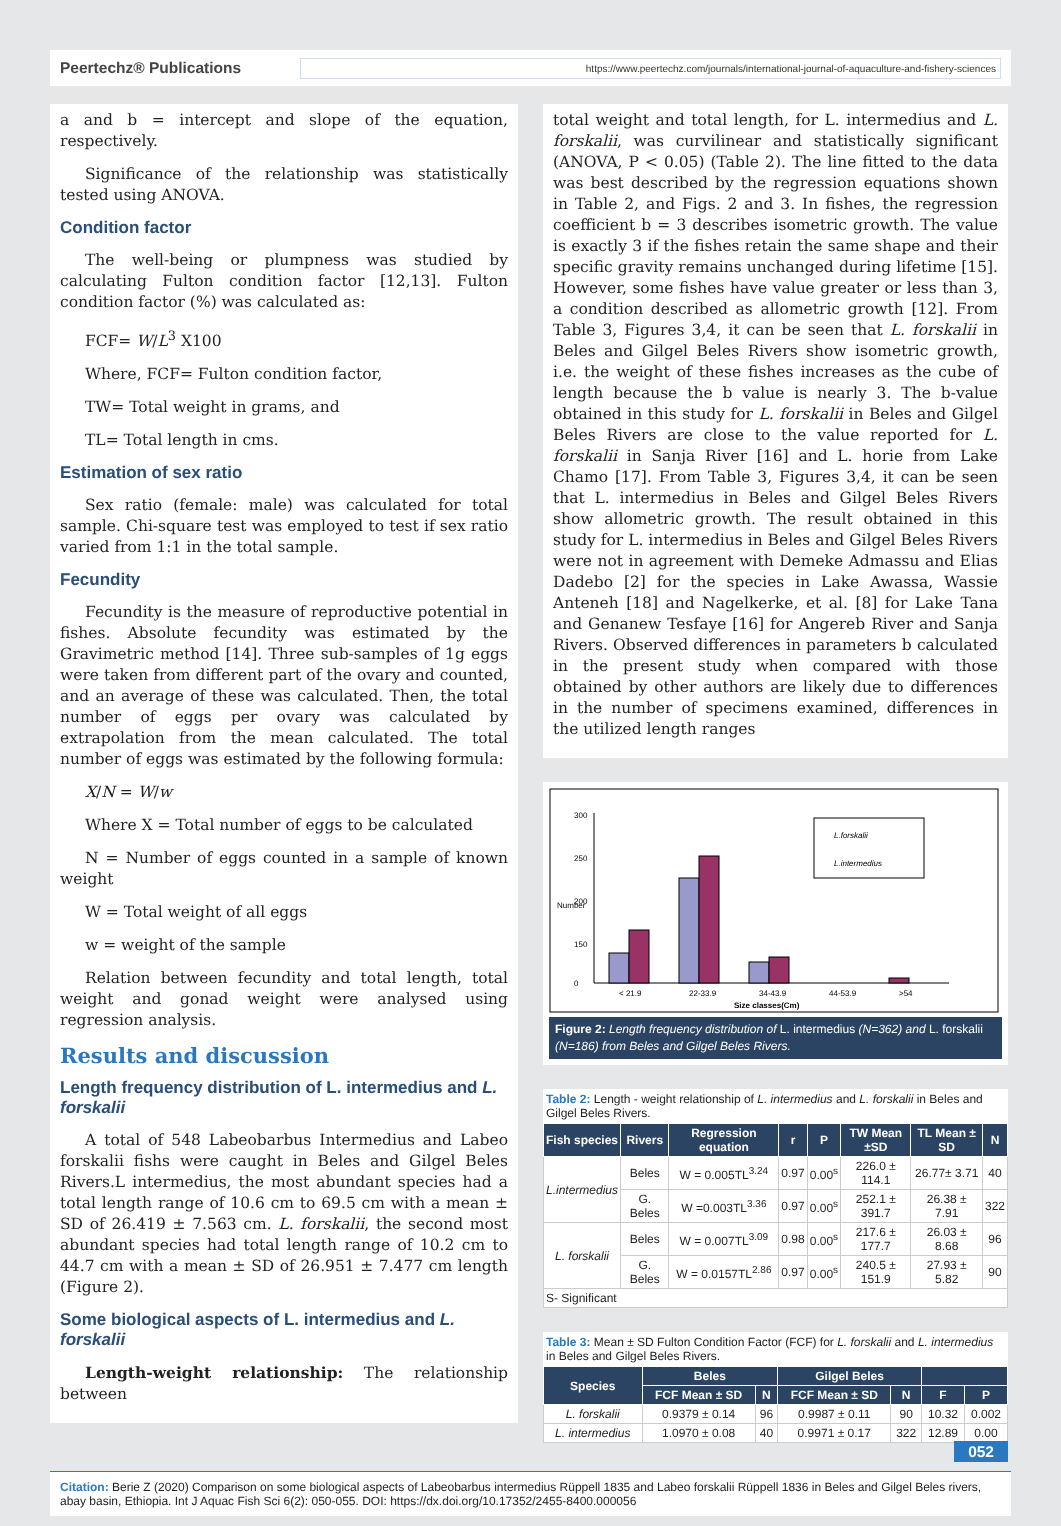Peertechz® Publications https://www.peertechz.com/journals/international-journal-of-aquaculture-and-fishery-sciences
a and b = intercept and slope of the equation, respectively.
Significance of the relationship was statistically tested using ANOVA.
Condition factor
The well-being or plumpness was studied by calculating Fulton condition factor [12,13]. Fulton condition factor (%) was calculated as:
FCF= W/L<sup>3</sup> X100
Where, FCF= Fulton condition factor,
TW= Total weight in grams, and
TL= Total length in cms.
Estimation of sex ratio
Sex ratio (female: male) was calculated for total sample. Chi-square test was employed to test if sex ratio varied from 1:1 in the total sample.
Fecundity
Fecundity is the measure of reproductive potential in fishes. Absolute fecundity was estimated by the Gravimetric method [14]. Three sub-samples of 1g eggs were taken from different part of the ovary and counted, and an average of these was calculated. Then, the total number of eggs per ovary was calculated by extrapolation from the mean calculated. The total number of eggs was estimated by the following formula:
X/N = W/w
Where X = Total number of eggs to be calculated
N = Number of eggs counted in a sample of known weight
W = Total weight of all eggs
w = weight of the sample
Relation between fecundity and total length, total weight and gonad weight were analysed using regression analysis.
Results and discussion
Length frequency distribution of L. intermedius and L. forskalii
A total of 548 Labeobarbus Intermedius and Labeo forskalii fishs were caught in Beles and Gilgel Beles Rivers.L intermedius, the most abundant species had a total length range of 10.6 cm to 69.5 cm with a mean ± SD of 26.419 ± 7.563 cm. L. forskalii, the second most abundant species had total length range of 10.2 cm to 44.7 cm with a mean ± SD of 26.951 ± 7.477 cm length (Figure 2).
Some biological aspects of L. intermedius and L. forskalii
Length-weight relationship: The relationship between
total weight and total length, for L. intermedius and L. forskalii, was curvilinear and statistically significant (ANOVA, P < 0.05) (Table 2). The line fitted to the data was best described by the regression equations shown in Table 2, and Figs. 2 and 3. In fishes, the regression coefficient b = 3 describes isometric growth. The value is exactly 3 if the fishes retain the same shape and their specific gravity remains unchanged during lifetime [15]. However, some fishes have value greater or less than 3, a condition described as allometric growth [12]. From Table 3, Figures 3,4, it can be seen that L. forskalii in Beles and Gilgel Beles Rivers show isometric growth, i.e. the weight of these fishes increases as the cube of length because the b value is nearly 3. The b-value obtained in this study for L. forskalii in Beles and Gilgel Beles Rivers are close to the value reported for L. forskalii in Sanja River [16] and L. horie from Lake Chamo [17]. From Table 3, Figures 3,4, it can be seen that L. intermedius in Beles and Gilgel Beles Rivers show allometric growth. The result obtained in this study for L. intermedius in Beles and Gilgel Beles Rivers were not in agreement with Demeke Admassu and Elias Dadebo [2] for the species in Lake Awassa, Wassie Anteneh [18] and Nagelkerke, et al. [8] for Lake Tana and Genanew Tesfaye [16] for Angereb River and Sanja Rivers. Observed differences in parameters b calculated in the present study when compared with those obtained by other authors are likely due to differences in the number of specimens examined, differences in the utilized length ranges
300
250
200
150
0
Number
< 21.9
22-33.9
34-43.9
44-53.9
>54
Size classes(Cm)
L.forskalii
L.intermedius
Figure 2: Length frequency distribution of L. intermedius (N=362) and L. forskalii (N=186) from Beles and Gilgel Beles Rivers.
Table 2: Length - weight relationship of L. intermedius and L. forskalii in Beles and Gilgel Beles Rivers.
| Fish species | Rivers | Regression equation | r | P | TW Mean ±SD | TL Mean ± SD | N |
| --- | --- | --- | --- | --- | --- | --- | --- |
| L.intermedius | Beles | W = 0.005TL<sup>3.24</sup> | 0.97 | 0.00<sup>s</sup> | 226.0 ± 114.1 | 26.77± 3.71 | 40 |
| | G. Beles | W =0.003TL<sup>3.36</sup> | 0.97 | 0.00<sup>s</sup> | 252.1 ± 391.7 | 26.38 ± 7.91 | 322 |
| L. forskalii | Beles | W = 0.007TL<sup>3.09</sup> | 0.98 | 0.00<sup>s</sup> | 217.6 ± 177.7 | 26.03 ± 8.68 | 96 |
| | G. Beles | W = 0.0157TL<sup>2.86</sup> | 0.97 | 0.00<sup>s</sup> | 240.5 ± 151.9 | 27.93 ± 5.82 | 90 |
| S- Significant | | | | | | | |
Table 3: Mean ± SD Fulton Condition Factor (FCF) for L. forskalii and L. intermedius in Beles and Gilgel Beles Rivers.
| Species | Beles | | Gilgel Beles | | | |
| --- | --- | --- | --- | --- | --- | --- |
| | FCF Mean ± SD | N | FCF Mean ± SD | N | F | P |
| L. forskalii | 0.9379 ± 0.14 | 96 | 0.9987 ± 0.11 | 90 | 10.32 | 0.002 |
| L. intermedius | 1.0970 ± 0.08 | 40 | 0.9971 ± 0.17 | 322 | 12.89 | 0.00 |
052
Citation: Berie Z (2020) Comparison on some biological aspects of Labeobarbus intermedius Rüppell 1835 and Labeo forskalii Rüppell 1836 in Beles and Gilgel Beles rivers, abay basin, Ethiopia. Int J Aquac Fish Sci 6(2): 050-055. DOI: https://dx.doi.org/10.17352/2455-8400.000056